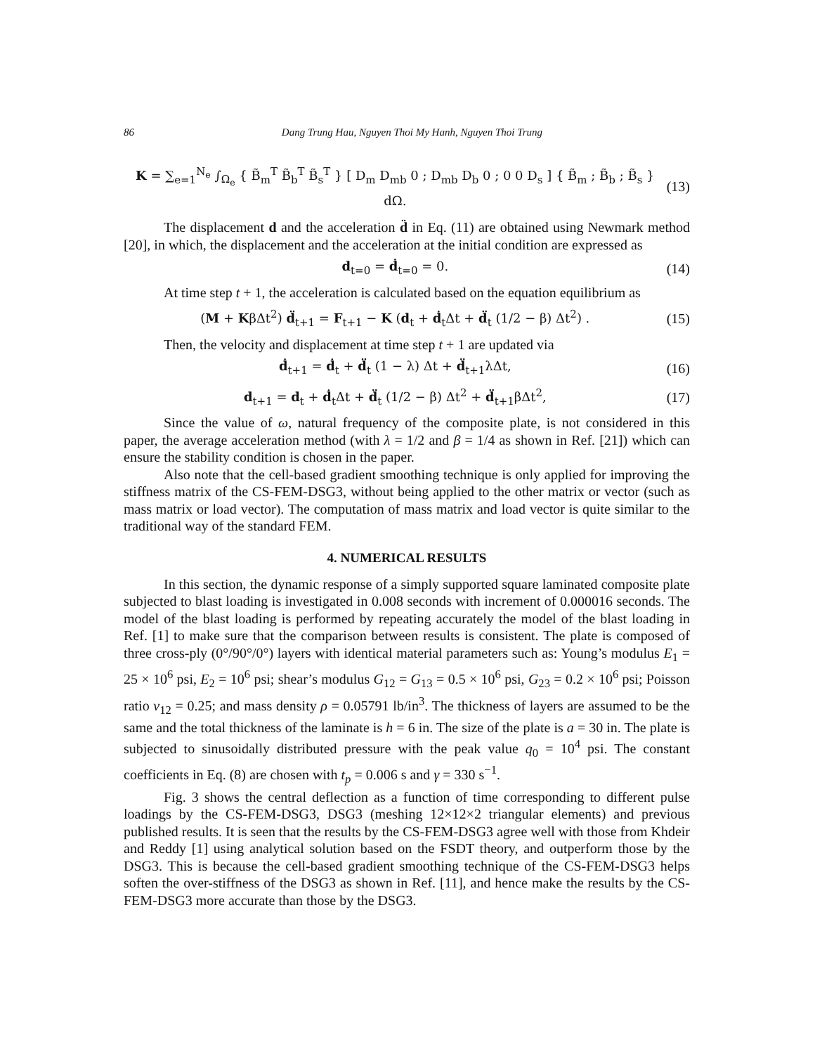86 Dang Trung Hau, Nguyen Thoi My Hanh, Nguyen Thoi Trung
K = ∑<sub>e=1</sub><sup>N<sub>e</sub></sup> ∫<sub>Ω<sub>e</sub></sub> { B̃<sub>m</sub><sup>T</sup> B̃<sub>b</sub><sup>T</sup> B̃<sub>s</sub><sup>T</sup> } [ D<sub>m</sub> D<sub>mb</sub> 0 ; D<sub>mb</sub> D<sub>b</sub> 0 ; 0 0 D<sub>s</sub> ] { B̃<sub>m</sub> ; B̃<sub>b</sub> ; B̃<sub>s</sub> } dΩ. (13)
The displacement d and the acceleration d̈ in Eq. (11) are obtained using Newmark method [20], in which, the displacement and the acceleration at the initial condition are expressed as
d<sub>t=0</sub> = ḋ<sub>t=0</sub> = 0. (14)
At time step t + 1, the acceleration is calculated based on the equation equilibrium as
(M + KβΔt<sup>2</sup>) d̈<sub>t+1</sub> = F<sub>t+1</sub> − K (d<sub>t</sub> + ḋ<sub>t</sub>Δt + d̈<sub>t</sub> (1/2 − β) Δt<sup>2</sup>) . (15)
Then, the velocity and displacement at time step t + 1 are updated via
ḋ<sub>t+1</sub> = ḋ<sub>t</sub> + d̈<sub>t</sub> (1 − λ) Δt + d̈<sub>t+1</sub>λΔt, (16)
d<sub>t+1</sub> = d<sub>t</sub> + ḋ<sub>t</sub>Δt + d̈<sub>t</sub> (1/2 − β) Δt<sup>2</sup> + d̈<sub>t+1</sub>βΔt<sup>2</sup>, (17)
Since the value of ω, natural frequency of the composite plate, is not considered in this paper, the average acceleration method (with λ = 1/2 and β = 1/4 as shown in Ref. [21]) which can ensure the stability condition is chosen in the paper.
Also note that the cell-based gradient smoothing technique is only applied for improving the stiffness matrix of the CS-FEM-DSG3, without being applied to the other matrix or vector (such as mass matrix or load vector). The computation of mass matrix and load vector is quite similar to the traditional way of the standard FEM.
4. NUMERICAL RESULTS
In this section, the dynamic response of a simply supported square laminated composite plate subjected to blast loading is investigated in 0.008 seconds with increment of 0.000016 seconds. The model of the blast loading is performed by repeating accurately the model of the blast loading in Ref. [1] to make sure that the comparison between results is consistent. The plate is composed of three cross-ply (0°/90°/0°) layers with identical material parameters such as: Young’s modulus E<sub>1</sub> = 25 × 10<sup>6</sup> psi, E<sub>2</sub> = 10<sup>6</sup> psi; shear’s modulus G<sub>12</sub> = G<sub>13</sub> = 0.5 × 10<sup>6</sup> psi, G<sub>23</sub> = 0.2 × 10<sup>6</sup> psi; Poisson ratio v<sub>12</sub> = 0.25; and mass density ρ = 0.05791 lb/in<sup>3</sup>. The thickness of layers are assumed to be the same and the total thickness of the laminate is h = 6 in. The size of the plate is a = 30 in. The plate is subjected to sinusoidally distributed pressure with the peak value q<sub>0</sub> = 10<sup>4</sup> psi. The constant coefficients in Eq. (8) are chosen with t<sub>p</sub> = 0.006 s and γ = 330 s<sup>−1</sup>.
Fig. 3 shows the central deflection as a function of time corresponding to different pulse loadings by the CS-FEM-DSG3, DSG3 (meshing 12×12×2 triangular elements) and previous published results. It is seen that the results by the CS-FEM-DSG3 agree well with those from Khdeir and Reddy [1] using analytical solution based on the FSDT theory, and outperform those by the DSG3. This is because the cell-based gradient smoothing technique of the CS-FEM-DSG3 helps soften the over-stiffness of the DSG3 as shown in Ref. [11], and hence make the results by the CS-FEM-DSG3 more accurate than those by the DSG3.